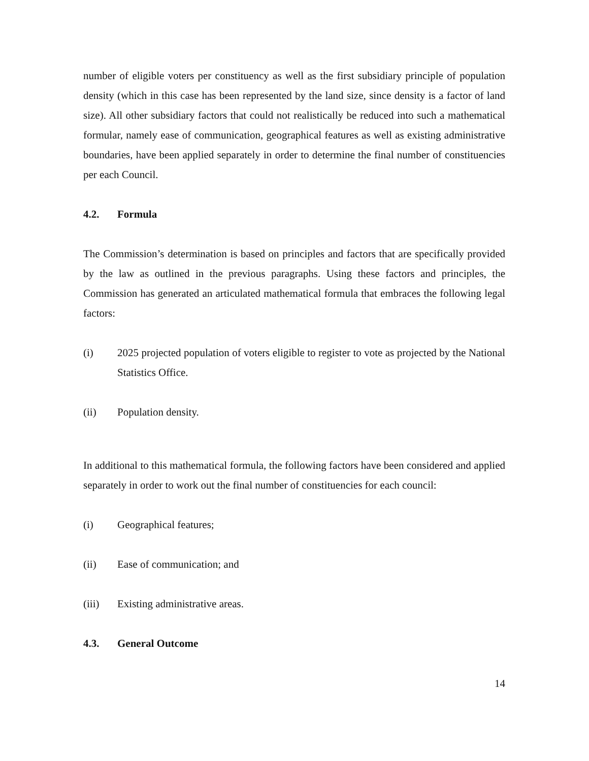number of eligible voters per constituency as well as the first subsidiary principle of population density (which in this case has been represented by the land size, since density is a factor of land size). All other subsidiary factors that could not realistically be reduced into such a mathematical formular, namely ease of communication, geographical features as well as existing administrative boundaries, have been applied separately in order to determine the final number of constituencies per each Council.
4.2. Formula
The Commission’s determination is based on principles and factors that are specifically provided by the law as outlined in the previous paragraphs. Using these factors and principles, the Commission has generated an articulated mathematical formula that embraces the following legal factors:
(i) 2025 projected population of voters eligible to register to vote as projected by the National Statistics Office.
(ii) Population density.
In additional to this mathematical formula, the following factors have been considered and applied separately in order to work out the final number of constituencies for each council:
(i) Geographical features;
(ii) Ease of communication; and
(iii) Existing administrative areas.
4.3. General Outcome
14